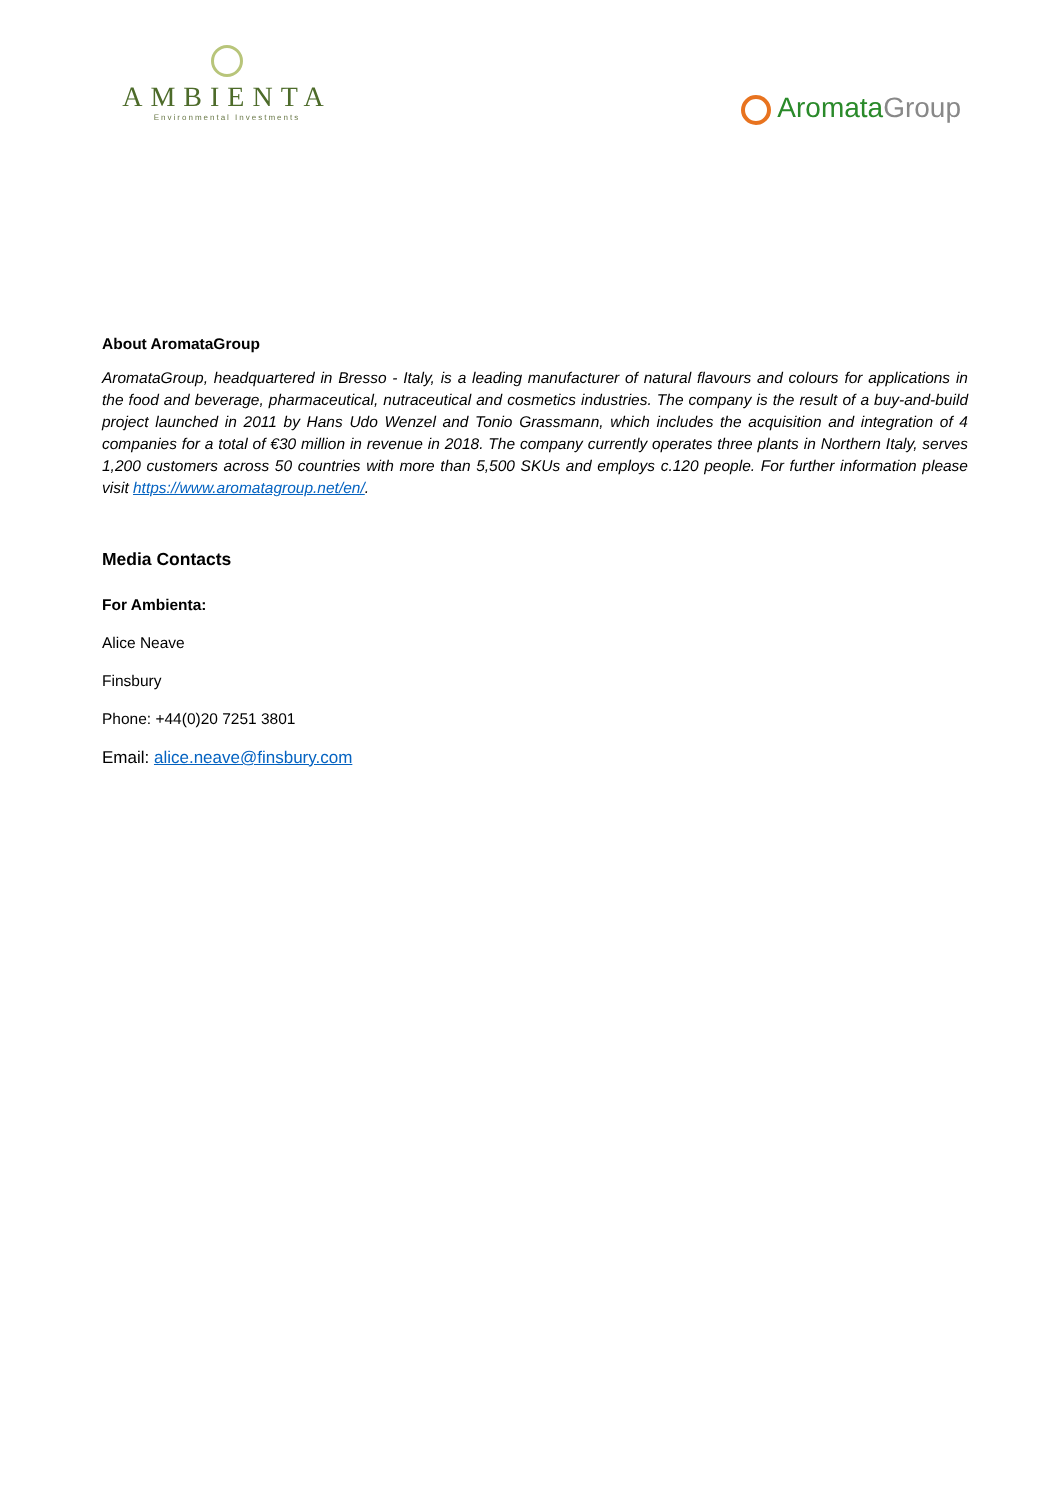AMBIENTA
Environmental Investments
AromataGroup
About AromataGroup
AromataGroup, headquartered in Bresso - Italy, is a leading manufacturer of natural flavours and colours for applications in the food and beverage, pharmaceutical, nutraceutical and cosmetics industries. The company is the result of a buy-and-build project launched in 2011 by Hans Udo Wenzel and Tonio Grassmann, which includes the acquisition and integration of 4 companies for a total of €30 million in revenue in 2018. The company currently operates three plants in Northern Italy, serves 1,200 customers across 50 countries with more than 5,500 SKUs and employs c.120 people. For further information please visit https://www.aromatagroup.net/en/.
Media Contacts
For Ambienta:
Alice Neave
Finsbury
Phone: +44(0)20 7251 3801
Email: alice.neave@finsbury.com